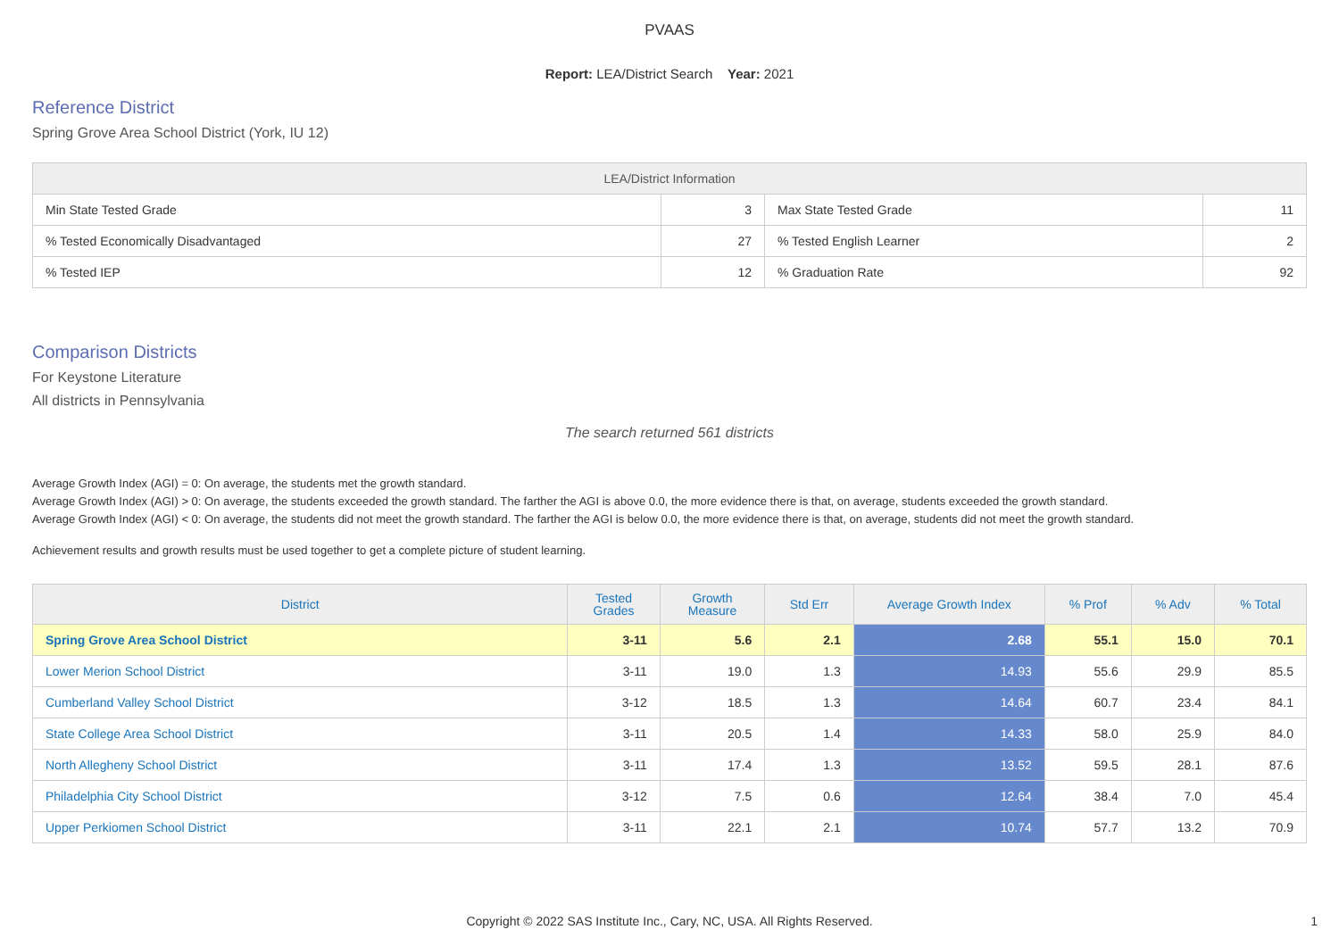PVAAS
Report: LEA/District Search Year: 2021
Reference District
Spring Grove Area School District (York, IU 12)
| LEA/District Information | | | |
| --- | --- | --- | --- |
| Min State Tested Grade | 3 | Max State Tested Grade | 11 |
| % Tested Economically Disadvantaged | 27 | % Tested English Learner | 2 |
| % Tested IEP | 12 | % Graduation Rate | 92 |
Comparison Districts
For Keystone Literature
All districts in Pennsylvania
The search returned 561 districts
Average Growth Index (AGI) = 0: On average, the students met the growth standard.
Average Growth Index (AGI) > 0: On average, the students exceeded the growth standard. The farther the AGI is above 0.0, the more evidence there is that, on average, students exceeded the growth standard.
Average Growth Index (AGI) < 0: On average, the students did not meet the growth standard. The farther the AGI is below 0.0, the more evidence there is that, on average, students did not meet the growth standard.
Achievement results and growth results must be used together to get a complete picture of student learning.
| District | Tested Grades | Growth Measure | Std Err | Average Growth Index | % Prof | % Adv | % Total |
| --- | --- | --- | --- | --- | --- | --- | --- |
| Spring Grove Area School District | 3-11 | 5.6 | 2.1 | 2.68 | 55.1 | 15.0 | 70.1 |
| Lower Merion School District | 3-11 | 19.0 | 1.3 | 14.93 | 55.6 | 29.9 | 85.5 |
| Cumberland Valley School District | 3-12 | 18.5 | 1.3 | 14.64 | 60.7 | 23.4 | 84.1 |
| State College Area School District | 3-11 | 20.5 | 1.4 | 14.33 | 58.0 | 25.9 | 84.0 |
| North Allegheny School District | 3-11 | 17.4 | 1.3 | 13.52 | 59.5 | 28.1 | 87.6 |
| Philadelphia City School District | 3-12 | 7.5 | 0.6 | 12.64 | 38.4 | 7.0 | 45.4 |
| Upper Perkiomen School District | 3-11 | 22.1 | 2.1 | 10.74 | 57.7 | 13.2 | 70.9 |
Copyright © 2022 SAS Institute Inc., Cary, NC, USA. All Rights Reserved.
1